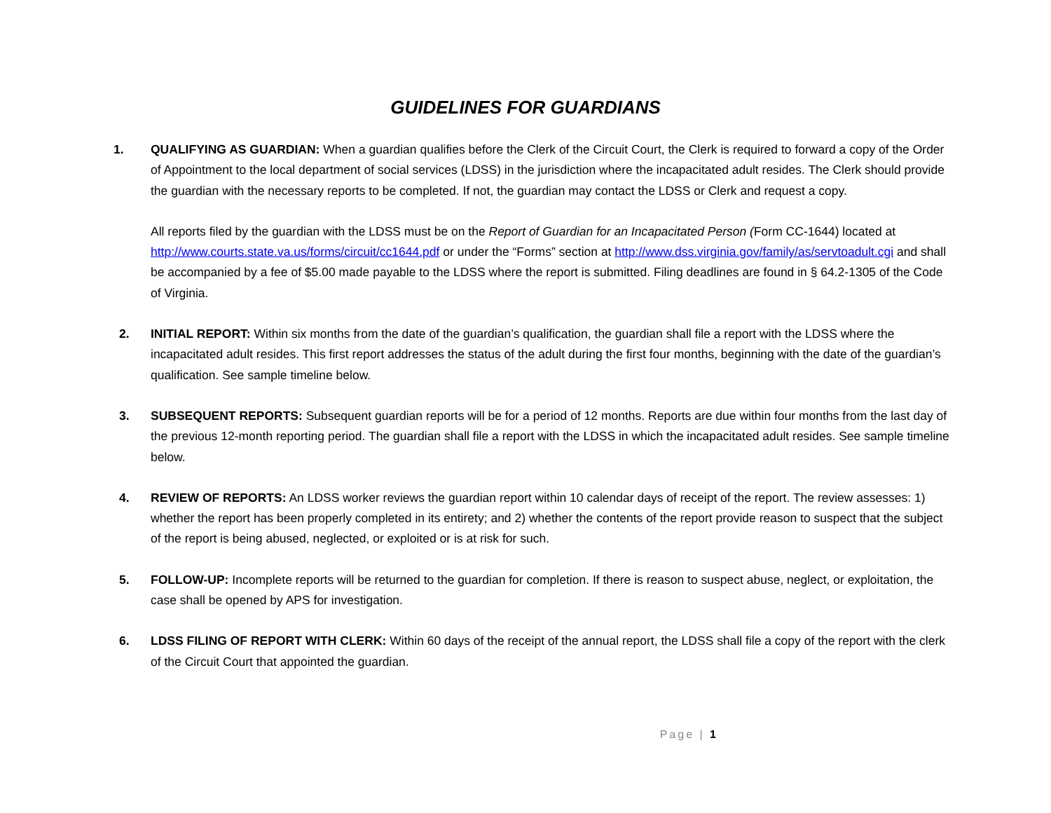GUIDELINES FOR GUARDIANS
1. QUALIFYING AS GUARDIAN: When a guardian qualifies before the Clerk of the Circuit Court, the Clerk is required to forward a copy of the Order of Appointment to the local department of social services (LDSS) in the jurisdiction where the incapacitated adult resides. The Clerk should provide the guardian with the necessary reports to be completed. If not, the guardian may contact the LDSS or Clerk and request a copy.
All reports filed by the guardian with the LDSS must be on the Report of Guardian for an Incapacitated Person (Form CC-1644) located at http://www.courts.state.va.us/forms/circuit/cc1644.pdf or under the “Forms” section at http://www.dss.virginia.gov/family/as/servtoadult.cgi and shall be accompanied by a fee of $5.00 made payable to the LDSS where the report is submitted. Filing deadlines are found in § 64.2-1305 of the Code of Virginia.
2. INITIAL REPORT: Within six months from the date of the guardian’s qualification, the guardian shall file a report with the LDSS where the incapacitated adult resides. This first report addresses the status of the adult during the first four months, beginning with the date of the guardian’s qualification. See sample timeline below.
3. SUBSEQUENT REPORTS: Subsequent guardian reports will be for a period of 12 months. Reports are due within four months from the last day of the previous 12-month reporting period. The guardian shall file a report with the LDSS in which the incapacitated adult resides. See sample timeline below.
4. REVIEW OF REPORTS: An LDSS worker reviews the guardian report within 10 calendar days of receipt of the report. The review assesses: 1) whether the report has been properly completed in its entirety; and 2) whether the contents of the report provide reason to suspect that the subject of the report is being abused, neglected, or exploited or is at risk for such.
5. FOLLOW-UP: Incomplete reports will be returned to the guardian for completion. If there is reason to suspect abuse, neglect, or exploitation, the case shall be opened by APS for investigation.
6. LDSS FILING OF REPORT WITH CLERK: Within 60 days of the receipt of the annual report, the LDSS shall file a copy of the report with the clerk of the Circuit Court that appointed the guardian.
Page | 1